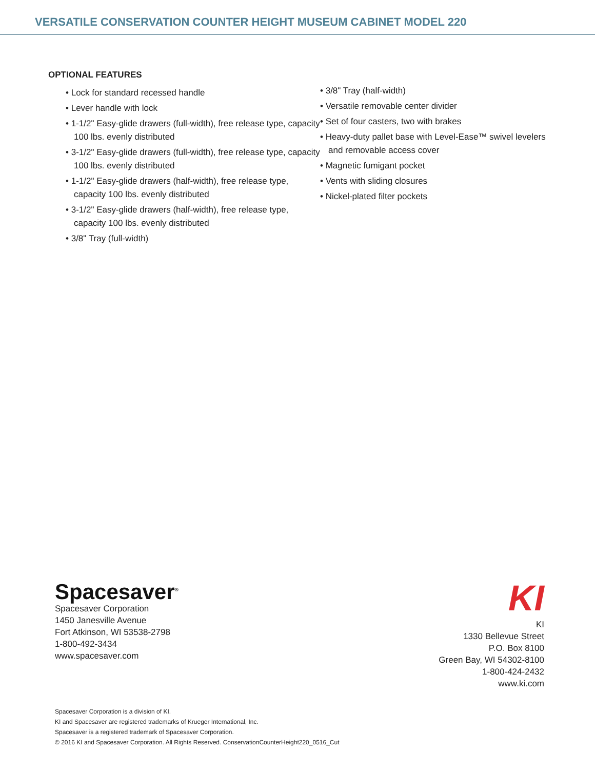VERSATILE CONSERVATION COUNTER HEIGHT MUSEUM CABINET MODEL 220
OPTIONAL FEATURES
• Lock for standard recessed handle
• Lever handle with lock
• 1-1/2" Easy-glide drawers (full-width), free release type, capacity 100 lbs. evenly distributed
• 3-1/2" Easy-glide drawers (full-width), free release type, capacity 100 lbs. evenly distributed
• 1-1/2" Easy-glide drawers (half-width), free release type, capacity 100 lbs. evenly distributed
• 3-1/2" Easy-glide drawers (half-width), free release type, capacity 100 lbs. evenly distributed
• 3/8" Tray (full-width)
• 3/8" Tray (half-width)
• Versatile removable center divider
• Set of four casters, two with brakes
• Heavy-duty pallet base with Level-Ease™ swivel levelers and removable access cover
• Magnetic fumigant pocket
• Vents with sliding closures
• Nickel-plated filter pockets
Spacesaver<sup>®</sup>
Spacesaver Corporation
1450 Janesville Avenue
Fort Atkinson, WI 53538-2798
1-800-492-3434
www.spacesaver.com
KI
KI
1330 Bellevue Street
P.O. Box 8100
Green Bay, WI 54302-8100
1-800-424-2432
www.ki.com
Spacesaver Corporation is a division of KI.
KI and Spacesaver are registered trademarks of Krueger International, Inc.
Spacesaver is a registered trademark of Spacesaver Corporation.
© 2016 KI and Spacesaver Corporation. All Rights Reserved. ConservationCounterHeight220_0516_Cut